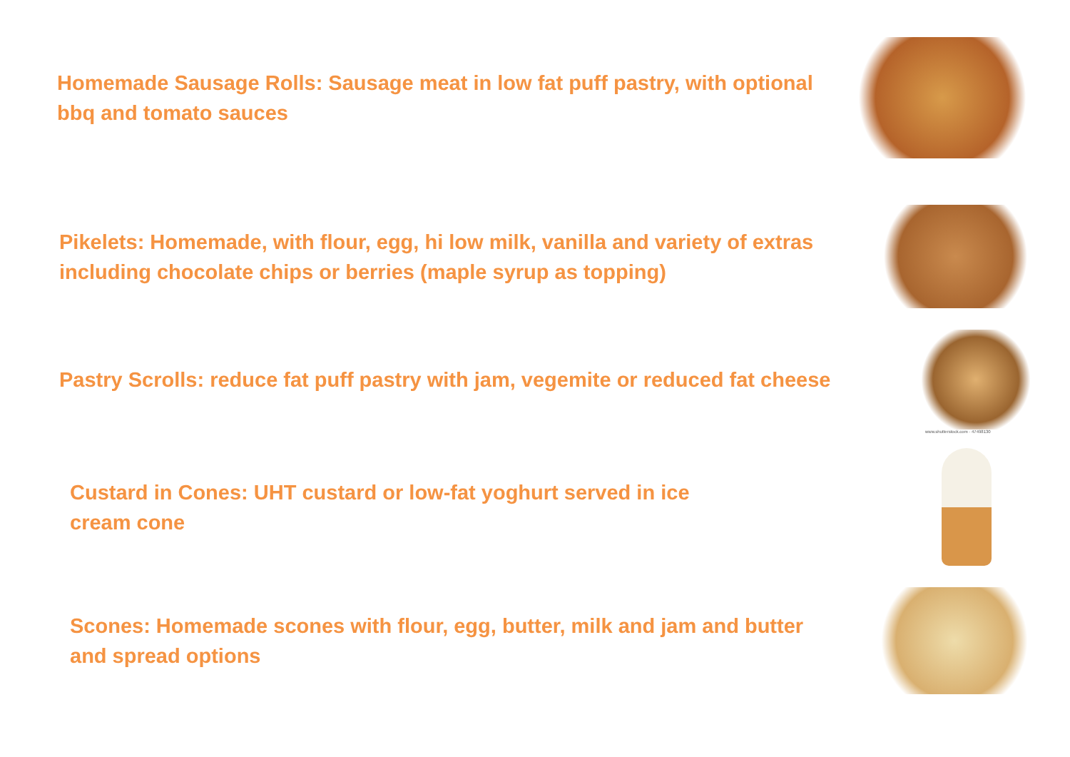Homemade Sausage Rolls: Sausage meat in low fat puff pastry, with optional bbq and tomato sauces
Pikelets: Homemade, with flour, egg, hi low milk, vanilla and variety of extras including chocolate chips or berries (maple syrup as topping)
Pastry Scrolls: reduce fat puff pastry with jam, vegemite or reduced fat cheese
www.shutterstock.com · 47498130
Custard in Cones: UHT custard or low-fat yoghurt served in ice cream cone
Scones: Homemade scones with flour, egg, butter, milk and jam and butter and spread options